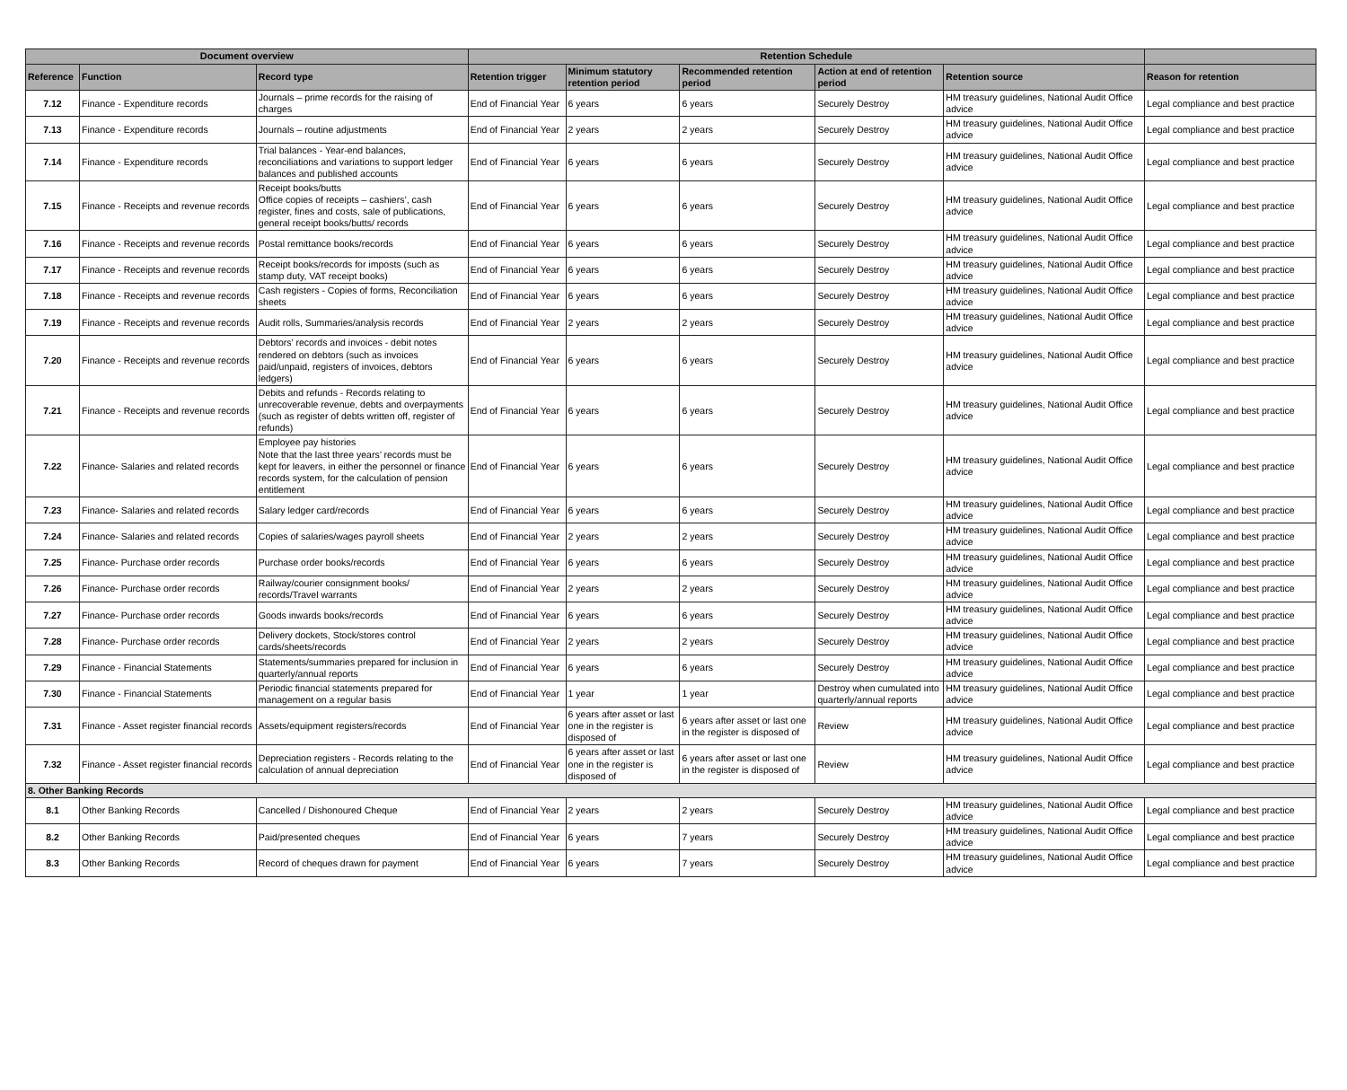| Document overview | | | Retention Schedule | | | | | |
| --- | --- | --- | --- | --- | --- | --- | --- | --- |
| Reference | Function | Record type | Retention trigger | Minimum statutory retention period | Recommended retention period | Action at end of retention period | Retention source | Reason for retention |
| 7.12 | Finance - Expenditure records | Journals – prime records for the raising of charges | End of Financial Year | 6 years | 6 years | Securely Destroy | HM treasury guidelines, National Audit Office advice | Legal compliance and best practice |
| 7.13 | Finance - Expenditure records | Journals – routine adjustments | End of Financial Year | 2 years | 2 years | Securely Destroy | HM treasury guidelines, National Audit Office advice | Legal compliance and best practice |
| 7.14 | Finance - Expenditure records | Trial balances - Year-end balances, reconciliations and variations to support ledger balances and published accounts | End of Financial Year | 6 years | 6 years | Securely Destroy | HM treasury guidelines, National Audit Office advice | Legal compliance and best practice |
| 7.15 | Finance - Receipts and revenue records | Receipt books/butts Office copies of receipts – cashiers’, cash register, fines and costs, sale of publications, general receipt books/butts/ records | End of Financial Year | 6 years | 6 years | Securely Destroy | HM treasury guidelines, National Audit Office advice | Legal compliance and best practice |
| 7.16 | Finance - Receipts and revenue records | Postal remittance books/records | End of Financial Year | 6 years | 6 years | Securely Destroy | HM treasury guidelines, National Audit Office advice | Legal compliance and best practice |
| 7.17 | Finance - Receipts and revenue records | Receipt books/records for imposts (such as stamp duty, VAT receipt books) | End of Financial Year | 6 years | 6 years | Securely Destroy | HM treasury guidelines, National Audit Office advice | Legal compliance and best practice |
| 7.18 | Finance - Receipts and revenue records | Cash registers - Copies of forms, Reconciliation sheets | End of Financial Year | 6 years | 6 years | Securely Destroy | HM treasury guidelines, National Audit Office advice | Legal compliance and best practice |
| 7.19 | Finance - Receipts and revenue records | Audit rolls, Summaries/analysis records | End of Financial Year | 2 years | 2 years | Securely Destroy | HM treasury guidelines, National Audit Office advice | Legal compliance and best practice |
| 7.20 | Finance - Receipts and revenue records | Debtors’ records and invoices - debit notes rendered on debtors (such as invoices paid/unpaid, registers of invoices, debtors ledgers) | End of Financial Year | 6 years | 6 years | Securely Destroy | HM treasury guidelines, National Audit Office advice | Legal compliance and best practice |
| 7.21 | Finance - Receipts and revenue records | Debits and refunds - Records relating to unrecoverable revenue, debts and overpayments (such as register of debts written off, register of refunds) | End of Financial Year | 6 years | 6 years | Securely Destroy | HM treasury guidelines, National Audit Office advice | Legal compliance and best practice |
| 7.22 | Finance- Salaries and related records | Employee pay histories Note that the last three years’ records must be kept for leavers, in either the personnel or finance records system, for the calculation of pension entitlement | End of Financial Year | 6 years | 6 years | Securely Destroy | HM treasury guidelines, National Audit Office advice | Legal compliance and best practice |
| 7.23 | Finance- Salaries and related records | Salary ledger card/records | End of Financial Year | 6 years | 6 years | Securely Destroy | HM treasury guidelines, National Audit Office advice | Legal compliance and best practice |
| 7.24 | Finance- Salaries and related records | Copies of salaries/wages payroll sheets | End of Financial Year | 2 years | 2 years | Securely Destroy | HM treasury guidelines, National Audit Office advice | Legal compliance and best practice |
| 7.25 | Finance- Purchase order records | Purchase order books/records | End of Financial Year | 6 years | 6 years | Securely Destroy | HM treasury guidelines, National Audit Office advice | Legal compliance and best practice |
| 7.26 | Finance- Purchase order records | Railway/courier consignment books/ records/Travel warrants | End of Financial Year | 2 years | 2 years | Securely Destroy | HM treasury guidelines, National Audit Office advice | Legal compliance and best practice |
| 7.27 | Finance- Purchase order records | Goods inwards books/records | End of Financial Year | 6 years | 6 years | Securely Destroy | HM treasury guidelines, National Audit Office advice | Legal compliance and best practice |
| 7.28 | Finance- Purchase order records | Delivery dockets, Stock/stores control cards/sheets/records | End of Financial Year | 2 years | 2 years | Securely Destroy | HM treasury guidelines, National Audit Office advice | Legal compliance and best practice |
| 7.29 | Finance - Financial Statements | Statements/summaries prepared for inclusion in quarterly/annual reports | End of Financial Year | 6 years | 6 years | Securely Destroy | HM treasury guidelines, National Audit Office advice | Legal compliance and best practice |
| 7.30 | Finance - Financial Statements | Periodic financial statements prepared for management on a regular basis | End of Financial Year | 1 year | 1 year | Destroy when cumulated into quarterly/annual reports | HM treasury guidelines, National Audit Office advice | Legal compliance and best practice |
| 7.31 | Finance - Asset register financial records | Assets/equipment registers/records | End of Financial Year | 6 years after asset or last one in the register is disposed of | 6 years after asset or last one in the register is disposed of | Review | HM treasury guidelines, National Audit Office advice | Legal compliance and best practice |
| 7.32 | Finance - Asset register financial records | Depreciation registers - Records relating to the calculation of annual depreciation | End of Financial Year | 6 years after asset or last one in the register is disposed of | 6 years after asset or last one in the register is disposed of | Review | HM treasury guidelines, National Audit Office advice | Legal compliance and best practice |
| 8. Other Banking Records | | | | | | | | |
| 8.1 | Other Banking Records | Cancelled / Dishonoured Cheque | End of Financial Year | 2 years | 2 years | Securely Destroy | HM treasury guidelines, National Audit Office advice | Legal compliance and best practice |
| 8.2 | Other Banking Records | Paid/presented cheques | End of Financial Year | 6 years | 7 years | Securely Destroy | HM treasury guidelines, National Audit Office advice | Legal compliance and best practice |
| 8.3 | Other Banking Records | Record of cheques drawn for payment | End of Financial Year | 6 years | 7 years | Securely Destroy | HM treasury guidelines, National Audit Office advice | Legal compliance and best practice |